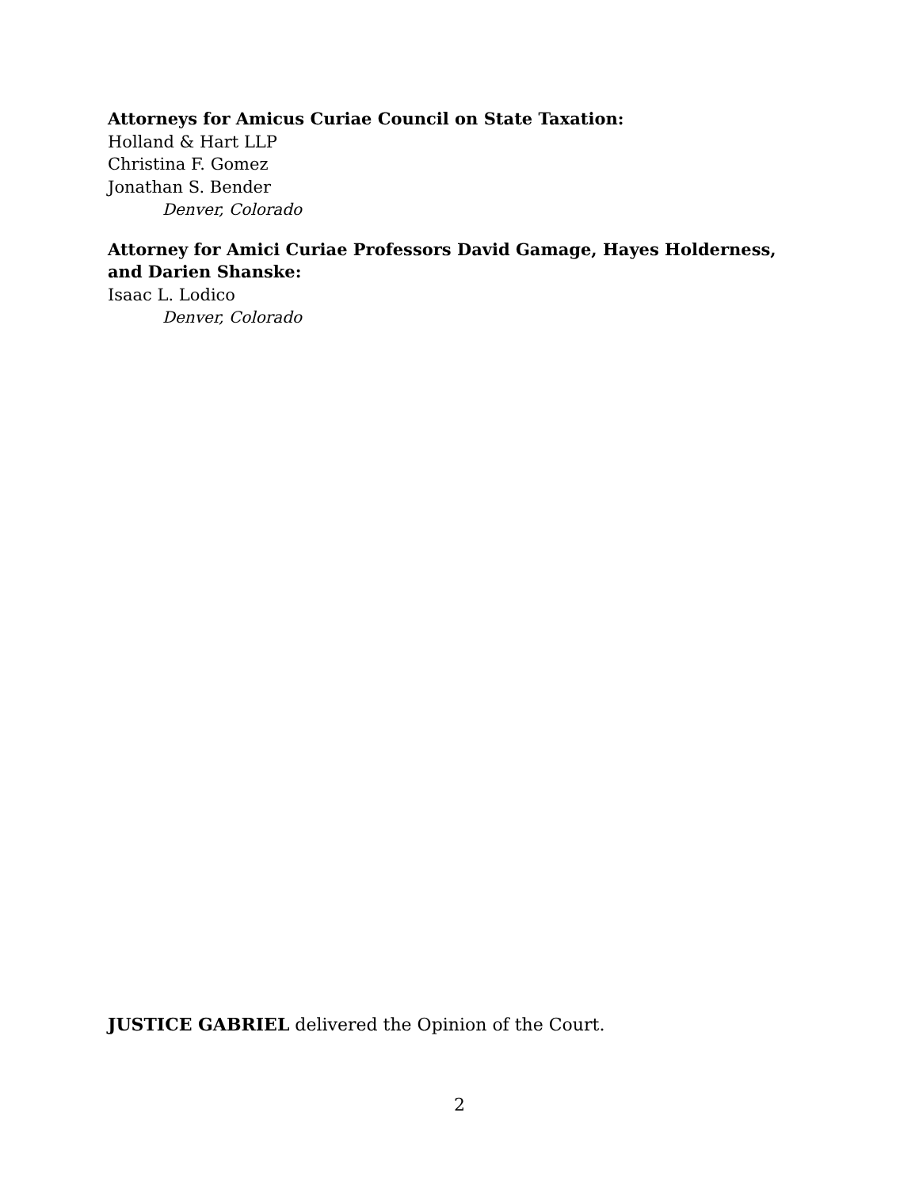Attorneys for Amicus Curiae Council on State Taxation:
Holland & Hart LLP
Christina F. Gomez
Jonathan S. Bender
Denver, Colorado
Attorney for Amici Curiae Professors David Gamage, Hayes Holderness, and Darien Shanske:
Isaac L. Lodico
Denver, Colorado
JUSTICE GABRIEL delivered the Opinion of the Court.
2